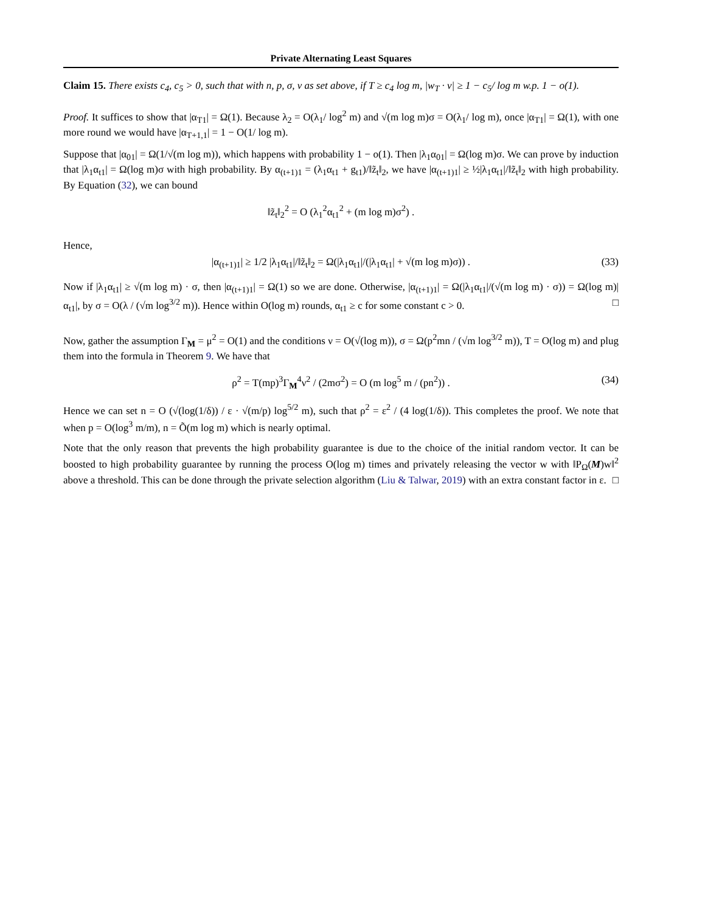Private Alternating Least Squares
Claim 15. There exists c<sub>4</sub>, c<sub>5</sub> > 0, such that with n, p, σ, ν as set above, if T ≥ c<sub>4</sub> log m, |w<sub>T</sub> · v| ≥ 1 − c<sub>5</sub>/ log m w.p. 1 − o(1).
Proof. It suffices to show that |α<sub>T1</sub>| = Ω(1). Because λ<sub>2</sub> = O(λ<sub>1</sub>/ log<sup>2</sup> m) and √(m log m)σ = O(λ<sub>1</sub>/ log m), once |α<sub>T1</sub>| = Ω(1), with one more round we would have |α<sub>T+1,1</sub>| = 1 − O(1/ log m).
Suppose that |α<sub>01</sub>| = Ω(1/√(m log m)), which happens with probability 1 − o(1). Then |λ<sub>1</sub>α<sub>01</sub>| = Ω(log m)σ. We can prove by induction that |λ<sub>1</sub>α<sub>t1</sub>| = Ω(log m)σ with high probability. By α<sub>(t+1)1</sub> = (λ<sub>1</sub>α<sub>t1</sub> + g<sub>t1</sub>)/‖z̃<sub>t</sub>‖<sub>2</sub>, we have |α<sub>(t+1)1</sub>| ≥ ½|λ<sub>1</sub>α<sub>t1</sub>|/‖z̃<sub>t</sub>‖<sub>2</sub> with high probability. By Equation (32), we can bound
‖z̃<sub>t</sub>‖<sub>2</sub><sup>2</sup> = O (λ<sub>1</sub><sup>2</sup>α<sub>t1</sub><sup>2</sup> + (m log m)σ<sup>2</sup>) .
Hence,
|α<sub>(t+1)1</sub>| ≥ 1/2 |λ<sub>1</sub>α<sub>t1</sub>|/‖z̃<sub>t</sub>‖<sub>2</sub> = Ω(|λ<sub>1</sub>α<sub>t1</sub>|/(|λ<sub>1</sub>α<sub>t1</sub>| + √(m log m)σ)) . (33)
Now if |λ<sub>1</sub>α<sub>t1</sub>| ≥ √(m log m) · σ, then |α<sub>(t+1)1</sub>| = Ω(1) so we are done. Otherwise, |α<sub>(t+1)1</sub>| = Ω(|λ<sub>1</sub>α<sub>t1</sub>|/(√(m log m) · σ)) = Ω(log m)|α<sub>t1</sub>|, by σ = O(λ / (√m log<sup>3/2</sup> m)). Hence within O(log m) rounds, α<sub>t1</sub> ≥ c for some constant c > 0. □
Now, gather the assumption Γ<sub>M</sub> = μ<sup>2</sup> = O(1) and the conditions ν = O(√(log m)), σ = Ω(p<sup>2</sup>mn / (√m log<sup>3/2</sup> m)), T = O(log m) and plug them into the formula in Theorem 9. We have that
ρ<sup>2</sup> = T(mp)<sup>3</sup>Γ<sub>M</sub><sup>4</sup>ν<sup>2</sup> / (2mσ<sup>2</sup>) = O (m log<sup>5</sup> m / (pn<sup>2</sup>)) . (34)
Hence we can set n = O (√(log(1/δ)) / ε · √(m/p) log<sup>5/2</sup> m), such that ρ<sup>2</sup> = ε<sup>2</sup> / (4 log(1/δ)). This completes the proof. We note that when p = O(log<sup>3</sup> m/m), n = Õ(m log m) which is nearly optimal.
Note that the only reason that prevents the high probability guarantee is due to the choice of the initial random vector. It can be boosted to high probability guarantee by running the process O(log m) times and privately releasing the vector w with ‖P<sub>Ω</sub>(M)w‖<sup>2</sup> above a threshold. This can be done through the private selection algorithm (Liu & Talwar, 2019) with an extra constant factor in ε. □